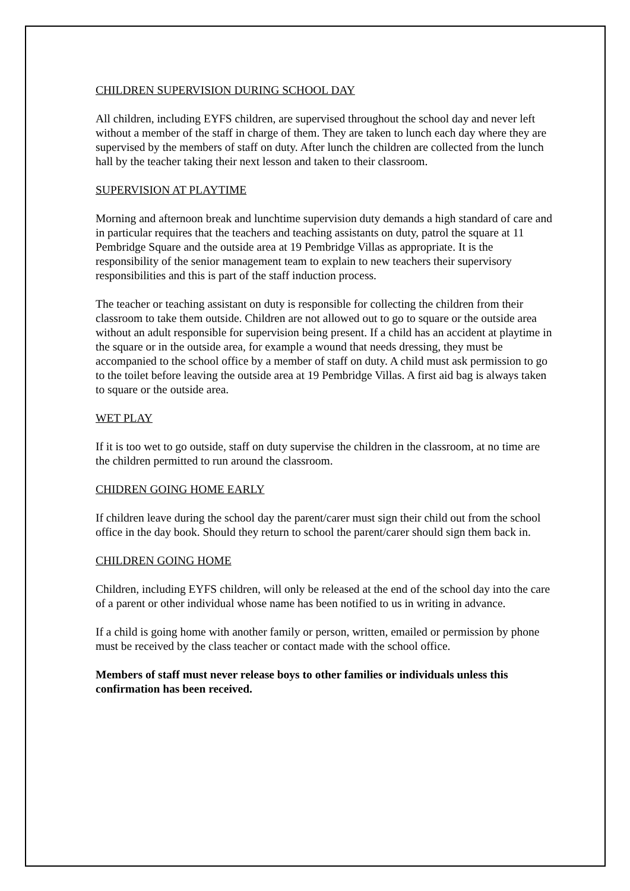CHILDREN SUPERVISION DURING SCHOOL DAY
All children, including EYFS children, are supervised throughout the school day and never left without a member of the staff in charge of them. They are taken to lunch each day where they are supervised by the members of staff on duty. After lunch the children are collected from the lunch hall by the teacher taking their next lesson and taken to their classroom.
SUPERVISION AT PLAYTIME
Morning and afternoon break and lunchtime supervision duty demands a high standard of care and in particular requires that the teachers and teaching assistants on duty, patrol the square at 11 Pembridge Square and the outside area at 19 Pembridge Villas as appropriate. It is the responsibility of the senior management team to explain to new teachers their supervisory responsibilities and this is part of the staff induction process.
The teacher or teaching assistant on duty is responsible for collecting the children from their classroom to take them outside. Children are not allowed out to go to square or the outside area without an adult responsible for supervision being present. If a child has an accident at playtime in the square or in the outside area, for example a wound that needs dressing, they must be accompanied to the school office by a member of staff on duty. A child must ask permission to go to the toilet before leaving the outside area at 19 Pembridge Villas. A first aid bag is always taken to square or the outside area.
WET PLAY
If it is too wet to go outside, staff on duty supervise the children in the classroom, at no time are the children permitted to run around the classroom.
CHIDREN GOING HOME EARLY
If children leave during the school day the parent/carer must sign their child out from the school office in the day book. Should they return to school the parent/carer should sign them back in.
CHILDREN GOING HOME
Children, including EYFS children, will only be released at the end of the school day into the care of a parent or other individual whose name has been notified to us in writing in advance.
If a child is going home with another family or person, written, emailed or permission by phone must be received by the class teacher or contact made with the school office.
Members of staff must never release boys to other families or individuals unless this confirmation has been received.